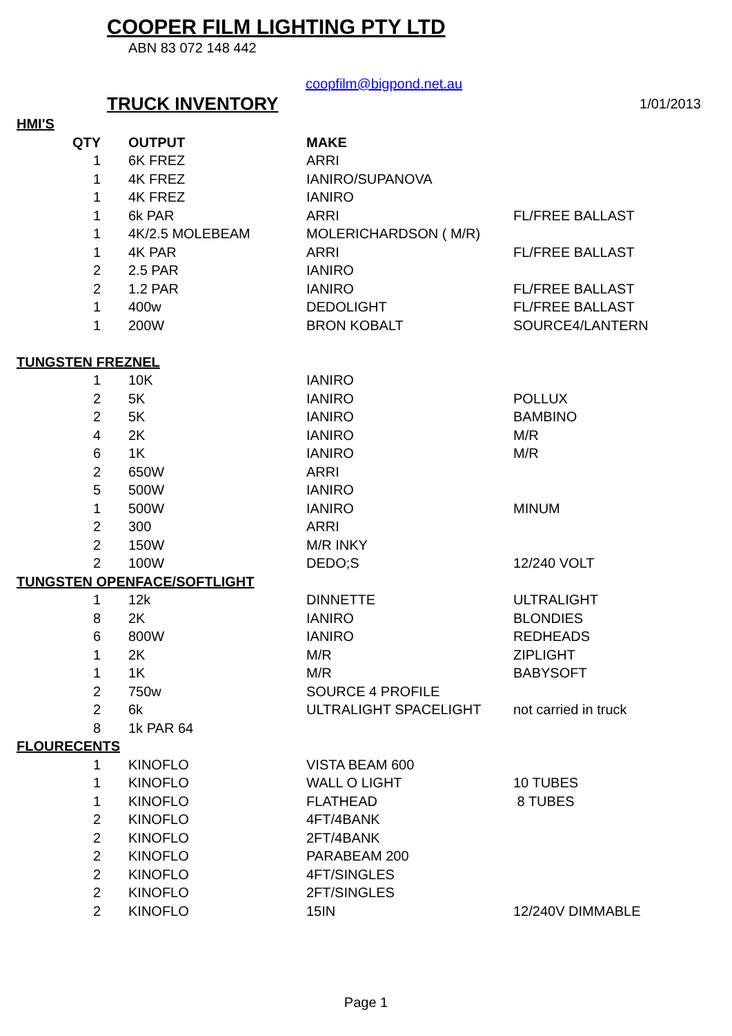COOPER FILM LIGHTING PTY LTD
ABN 83 072 148 442
coopfilm@bigpond.net.au
TRUCK INVENTORY 1/01/2013
| HMI'S | | | |
| QTY | OUTPUT | MAKE | |
| 1 | 6K FREZ | ARRI | |
| 1 | 4K FREZ | IANIRO/SUPANOVA | |
| 1 | 4K FREZ | IANIRO | |
| 1 | 6k PAR | ARRI | FL/FREE BALLAST |
| 1 | 4K/2.5 MOLEBEAM | MOLERICHARDSON ( M/R) | |
| 1 | 4K PAR | ARRI | FL/FREE BALLAST |
| 2 | 2.5 PAR | IANIRO | |
| 2 | 1.2 PAR | IANIRO | FL/FREE BALLAST |
| 1 | 400w | DEDOLIGHT | FL/FREE BALLAST |
| 1 | 200W | BRON KOBALT | SOURCE4/LANTERN |
| TUNGSTEN FREZNEL | | | |
| 1 | 10K | IANIRO | |
| 2 | 5K | IANIRO | POLLUX |
| 2 | 5K | IANIRO | BAMBINO |
| 4 | 2K | IANIRO | M/R |
| 6 | 1K | IANIRO | M/R |
| 2 | 650W | ARRI | |
| 5 | 500W | IANIRO | |
| 1 | 500W | IANIRO | MINUM |
| 2 | 300 | ARRI | |
| 2 | 150W | M/R INKY | |
| 2 | 100W | DEDO;S | 12/240 VOLT |
| TUNGSTEN OPENFACE/SOFTLIGHT | | | |
| 1 | 12k | DINNETTE | ULTRALIGHT |
| 8 | 2K | IANIRO | BLONDIES |
| 6 | 800W | IANIRO | REDHEADS |
| 1 | 2K | M/R | ZIPLIGHT |
| 1 | 1K | M/R | BABYSOFT |
| 2 | 750w | SOURCE 4 PROFILE | |
| 2 | 6k | ULTRALIGHT SPACELIGHT | not carried in truck |
| 8 | 1k PAR 64 | | |
| FLOURECENTS | | | |
| 1 | KINOFLO | VISTA BEAM 600 | |
| 1 | KINOFLO | WALL O LIGHT | 10 TUBES |
| 1 | KINOFLO | FLATHEAD | 8 TUBES |
| 2 | KINOFLO | 4FT/4BANK | |
| 2 | KINOFLO | 2FT/4BANK | |
| 2 | KINOFLO | PARABEAM 200 | |
| 2 | KINOFLO | 4FT/SINGLES | |
| 2 | KINOFLO | 2FT/SINGLES | |
| 2 | KINOFLO | 15IN | 12/240V DIMMABLE |
Page 1